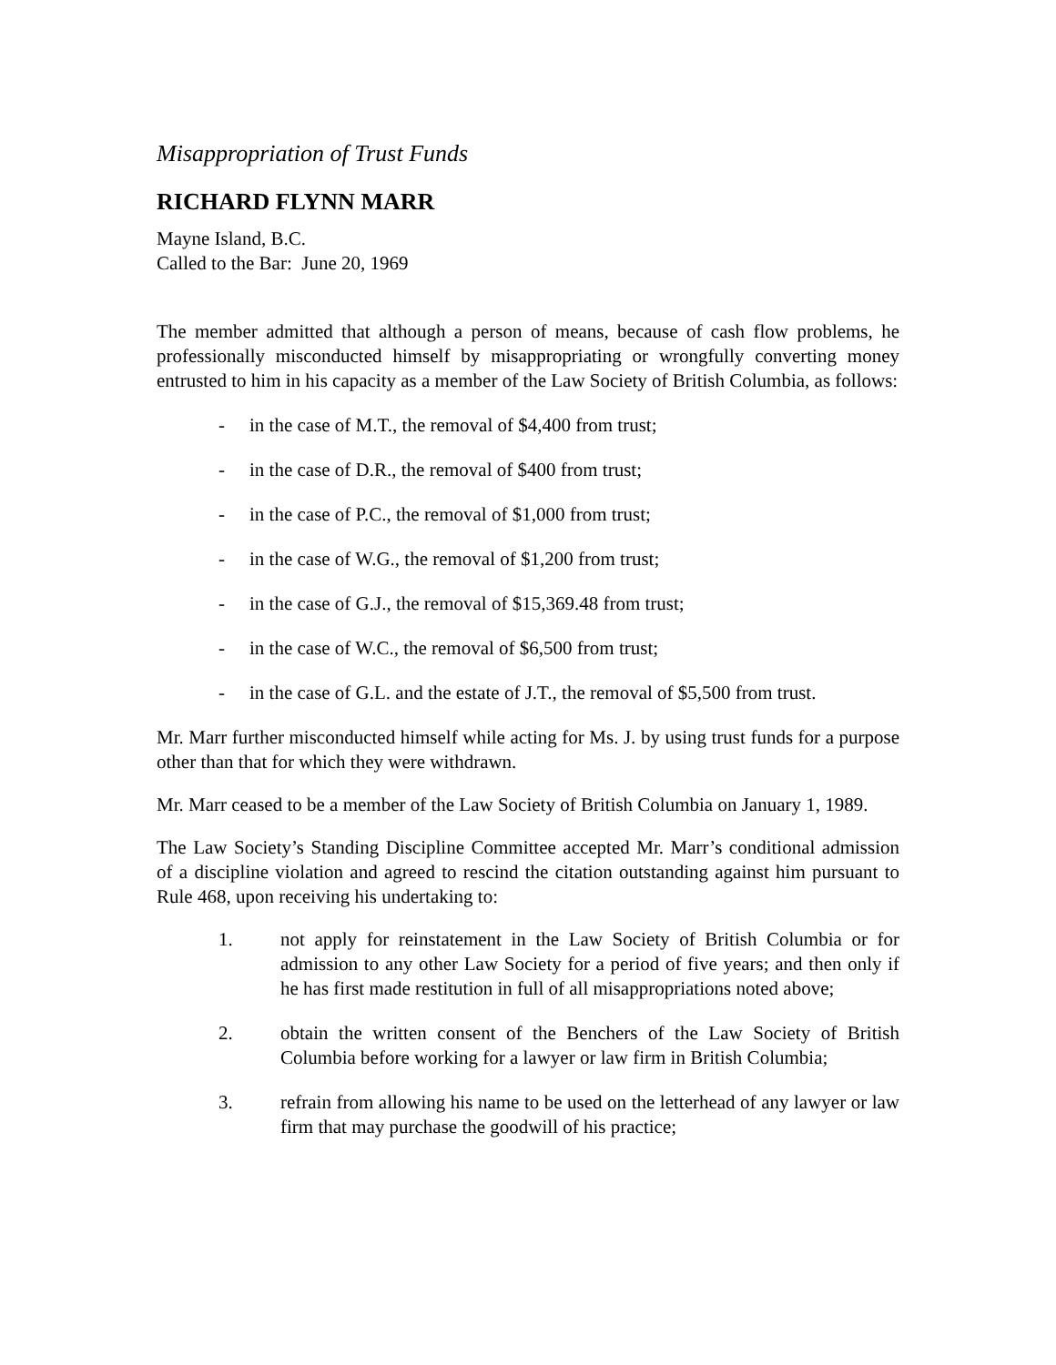Misappropriation of Trust Funds
RICHARD FLYNN MARR
Mayne Island, B.C.
Called to the Bar: June 20, 1969
The member admitted that although a person of means, because of cash flow problems, he professionally misconducted himself by misappropriating or wrongfully converting money entrusted to him in his capacity as a member of the Law Society of British Columbia, as follows:
- in the case of M.T., the removal of $4,400 from trust;
- in the case of D.R., the removal of $400 from trust;
- in the case of P.C., the removal of $1,000 from trust;
- in the case of W.G., the removal of $1,200 from trust;
- in the case of G.J., the removal of $15,369.48 from trust;
- in the case of W.C., the removal of $6,500 from trust;
- in the case of G.L. and the estate of J.T., the removal of $5,500 from trust.
Mr. Marr further misconducted himself while acting for Ms. J. by using trust funds for a purpose other than that for which they were withdrawn.
Mr. Marr ceased to be a member of the Law Society of British Columbia on January 1, 1989.
The Law Society’s Standing Discipline Committee accepted Mr. Marr’s conditional admission of a discipline violation and agreed to rescind the citation outstanding against him pursuant to Rule 468, upon receiving his undertaking to:
1. not apply for reinstatement in the Law Society of British Columbia or for admission to any other Law Society for a period of five years; and then only if he has first made restitution in full of all misappropriations noted above;
2. obtain the written consent of the Benchers of the Law Society of British Columbia before working for a lawyer or law firm in British Columbia;
3. refrain from allowing his name to be used on the letterhead of any lawyer or law firm that may purchase the goodwill of his practice;